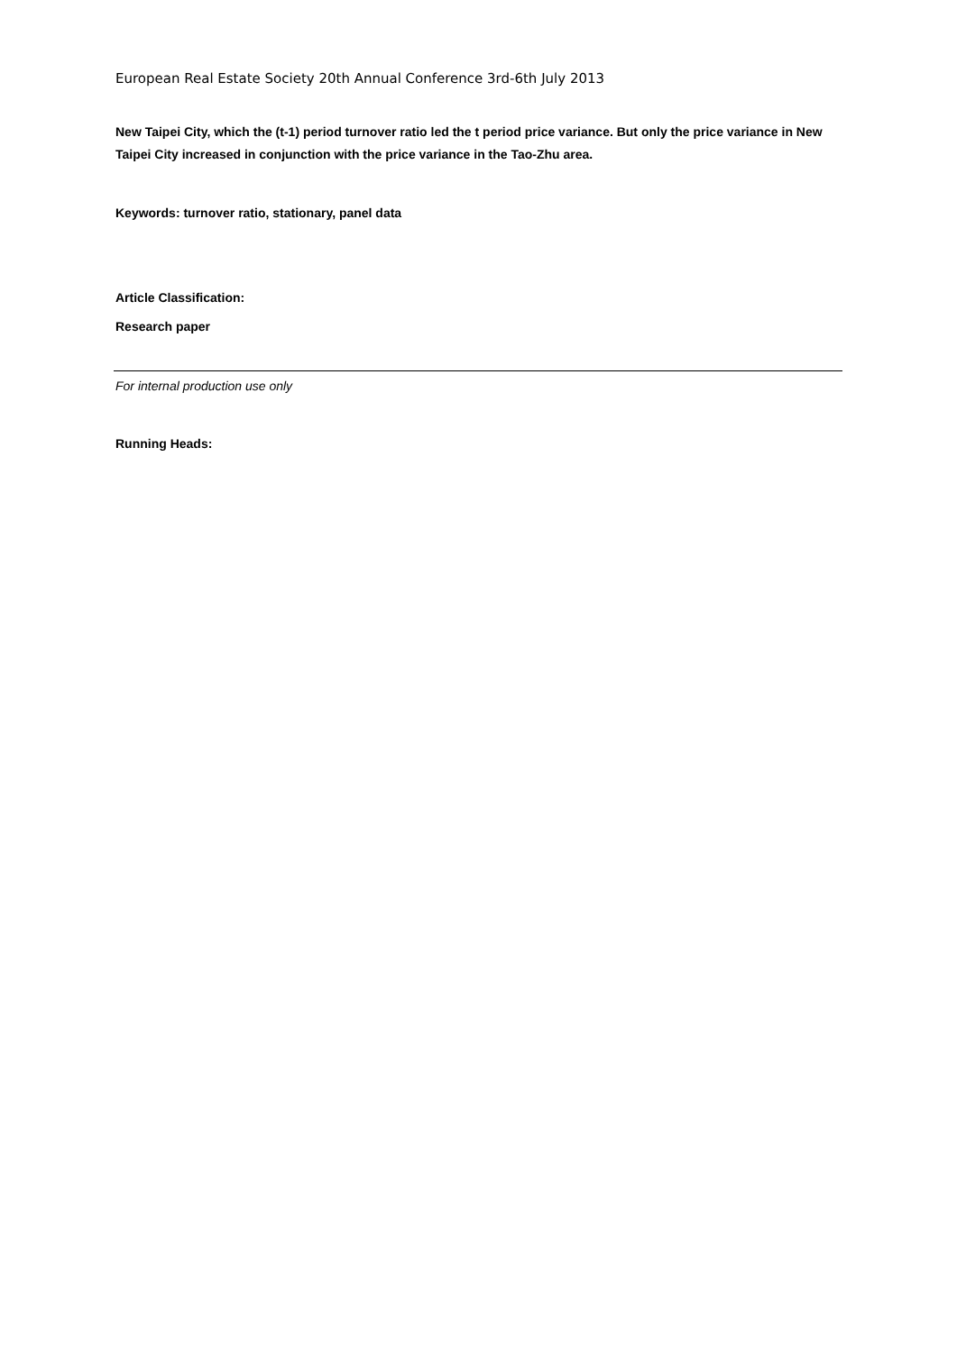European Real Estate Society 20th Annual Conference 3rd-6th July 2013
New Taipei City, which the (t-1) period turnover ratio led the t period price variance. But only the price variance in New Taipei City increased in conjunction with the price variance in the Tao-Zhu area.
Keywords: turnover ratio, stationary, panel data
Article Classification:
Research paper
For internal production use only
Running Heads: